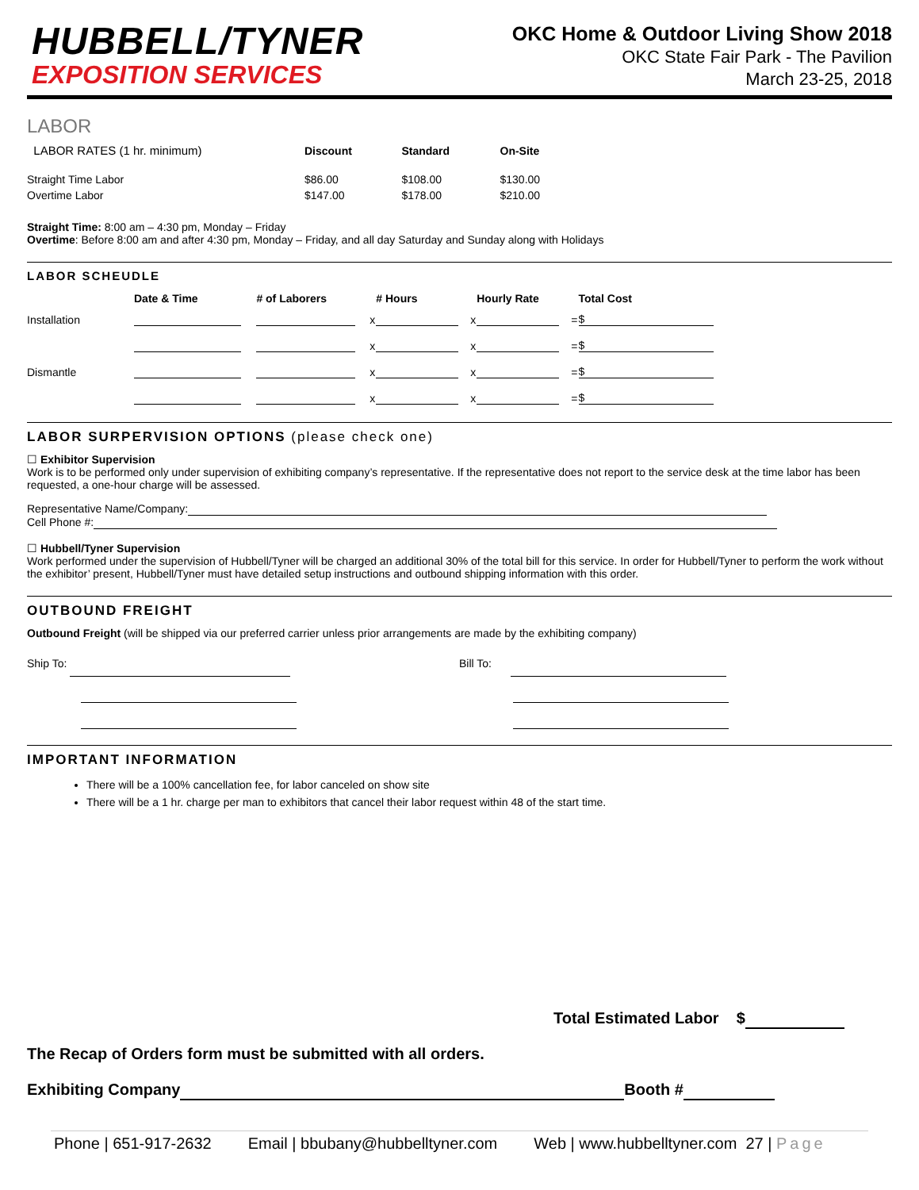HUBBELL/TYNER
EXPOSITION SERVICES
OKC Home & Outdoor Living Show 2018
OKC State Fair Park - The Pavilion
March 23-25, 2018
LABOR
| LABOR RATES (1 hr. minimum) | Discount | Standard | On-Site |
| --- | --- | --- | --- |
| Straight Time Labor | $86.00 | $108.00 | $130.00 |
| Overtime Labor | $147.00 | $178.00 | $210.00 |
Straight Time: 8:00 am – 4:30 pm, Monday – Friday
Overtime: Before 8:00 am and after 4:30 pm, Monday – Friday, and all day Saturday and Sunday along with Holidays
LABOR SCHEUDLE
| | Date & Time | # of Laborers | | # Hours | | Hourly Rate | | Total Cost |
| --- | --- | --- | --- | --- | --- | --- | --- | --- |
| Installation | | | x | | x | | = | $ |
| | | | x | | x | | = | $ |
| Dismantle | | | x | | x | | = | $ |
| | | | x | | x | | = | $ |
LABOR SURPERVISION OPTIONS (please check one)
☐ Exhibitor Supervision
Work is to be performed only under supervision of exhibiting company’s representative. If the representative does not report to the service desk at the time labor has been requested, a one-hour charge will be assessed.
Representative Name/Company:
Cell Phone #:
☐ Hubbell/Tyner Supervision
Work performed under the supervision of Hubbell/Tyner will be charged an additional 30% of the total bill for this service. In order for Hubbell/Tyner to perform the work without the exhibitor’ present, Hubbell/Tyner must have detailed setup instructions and outbound shipping information with this order.
OUTBOUND FREIGHT
Outbound Freight (will be shipped via our preferred carrier unless prior arrangements are made by the exhibiting company)
Ship To:
Bill To:
IMPORTANT INFORMATION
There will be a 100% cancellation fee, for labor canceled on show site
There will be a 1 hr. charge per man to exhibitors that cancel their labor request within 48 of the start time.
Total Estimated Labor $
The Recap of Orders form must be submitted with all orders.
Exhibiting Company Booth #
Phone | 651-917-2632 Email | bbubany@hubbelltyner.com Web | www.hubbelltyner.com 27 | Page